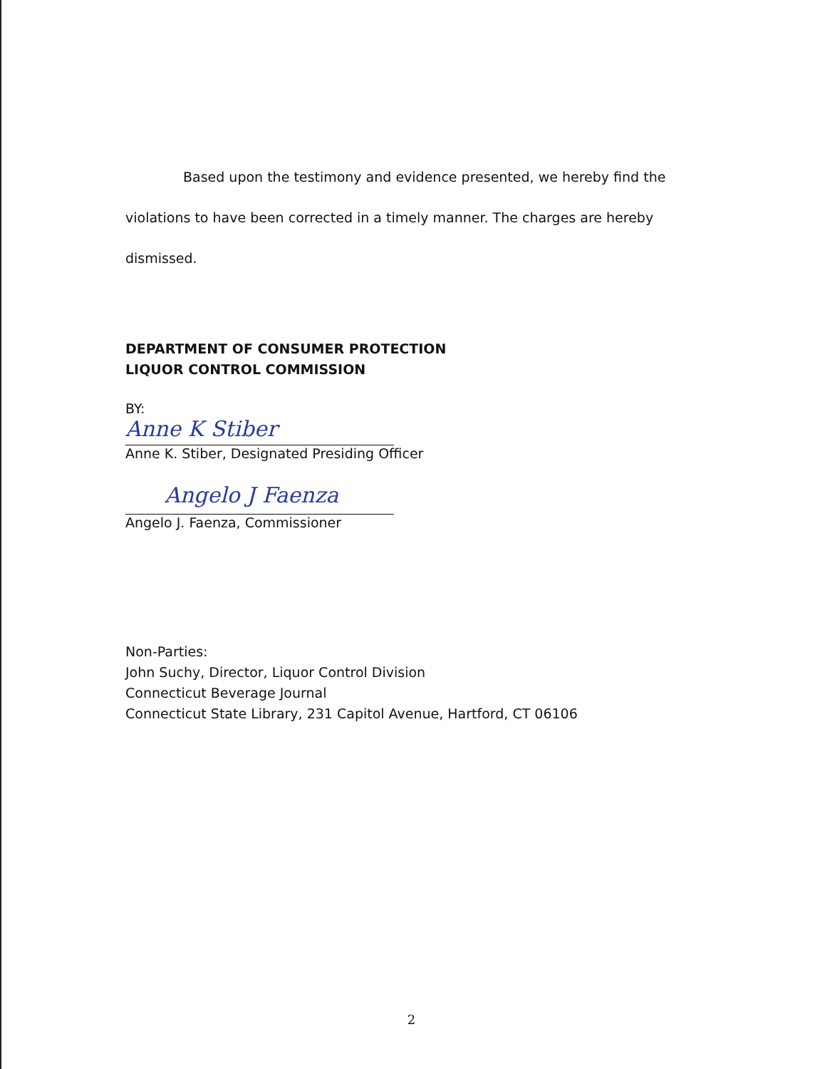Based upon the testimony and evidence presented, we hereby find the
violations to have been corrected in a timely manner. The charges are hereby
dismissed.
DEPARTMENT OF CONSUMER PROTECTION
LIQUOR CONTROL COMMISSION
BY:
Anne K Stiber
Anne K. Stiber, Designated Presiding Officer
Angelo J Faenza
Angelo J. Faenza, Commissioner
Non-Parties:
John Suchy, Director, Liquor Control Division
Connecticut Beverage Journal
Connecticut State Library, 231 Capitol Avenue, Hartford, CT 06106
2